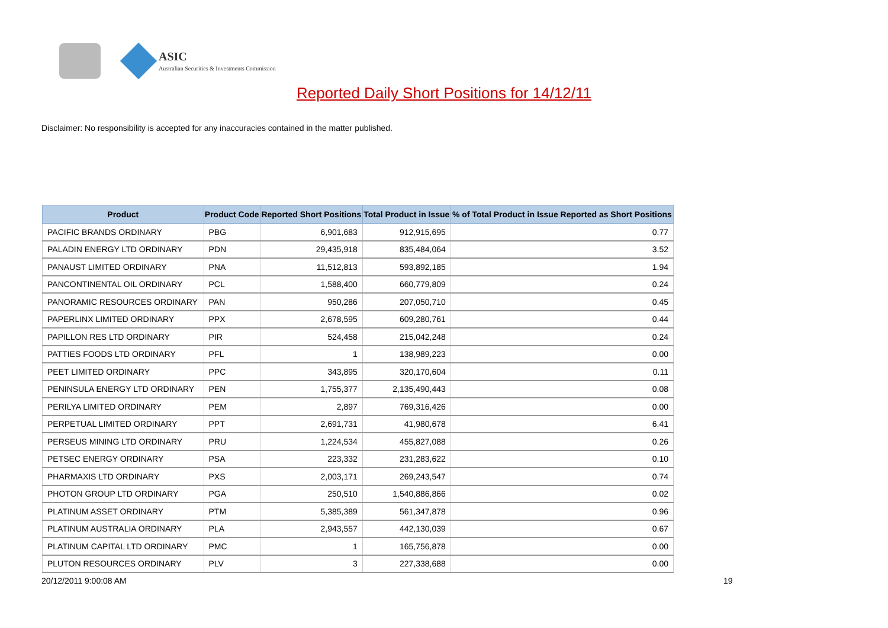ASIC
Australian Securities & Investments Commission
Reported Daily Short Positions for 14/12/11
Disclaimer: No responsibility is accepted for any inaccuracies contained in the matter published.
| Product | Product Code | Reported Short Positions | Total Product in Issue | % of Total Product in Issue Reported as Short Positions |
| --- | --- | --- | --- | --- |
| PACIFIC BRANDS ORDINARY | PBG | 6,901,683 | 912,915,695 | 0.77 |
| PALADIN ENERGY LTD ORDINARY | PDN | 29,435,918 | 835,484,064 | 3.52 |
| PANAUST LIMITED ORDINARY | PNA | 11,512,813 | 593,892,185 | 1.94 |
| PANCONTINENTAL OIL ORDINARY | PCL | 1,588,400 | 660,779,809 | 0.24 |
| PANORAMIC RESOURCES ORDINARY | PAN | 950,286 | 207,050,710 | 0.45 |
| PAPERLINX LIMITED ORDINARY | PPX | 2,678,595 | 609,280,761 | 0.44 |
| PAPILLON RES LTD ORDINARY | PIR | 524,458 | 215,042,248 | 0.24 |
| PATTIES FOODS LTD ORDINARY | PFL | 1 | 138,989,223 | 0.00 |
| PEET LIMITED ORDINARY | PPC | 343,895 | 320,170,604 | 0.11 |
| PENINSULA ENERGY LTD ORDINARY | PEN | 1,755,377 | 2,135,490,443 | 0.08 |
| PERILYA LIMITED ORDINARY | PEM | 2,897 | 769,316,426 | 0.00 |
| PERPETUAL LIMITED ORDINARY | PPT | 2,691,731 | 41,980,678 | 6.41 |
| PERSEUS MINING LTD ORDINARY | PRU | 1,224,534 | 455,827,088 | 0.26 |
| PETSEC ENERGY ORDINARY | PSA | 223,332 | 231,283,622 | 0.10 |
| PHARMAXIS LTD ORDINARY | PXS | 2,003,171 | 269,243,547 | 0.74 |
| PHOTON GROUP LTD ORDINARY | PGA | 250,510 | 1,540,886,866 | 0.02 |
| PLATINUM ASSET ORDINARY | PTM | 5,385,389 | 561,347,878 | 0.96 |
| PLATINUM AUSTRALIA ORDINARY | PLA | 2,943,557 | 442,130,039 | 0.67 |
| PLATINUM CAPITAL LTD ORDINARY | PMC | 1 | 165,756,878 | 0.00 |
| PLUTON RESOURCES ORDINARY | PLV | 3 | 227,338,688 | 0.00 |
20/12/2011 9:00:08 AM 19